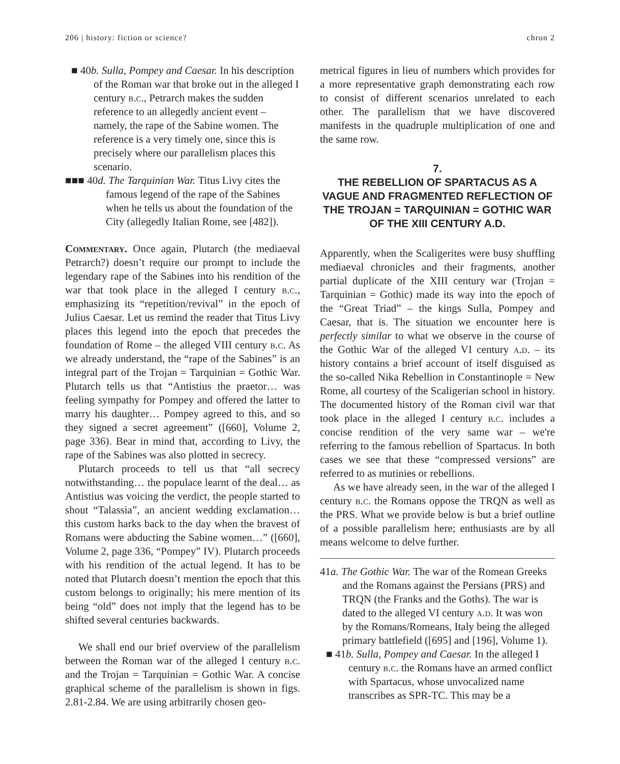206 | history: fiction or science? chron 2
■ 40b. Sulla, Pompey and Caesar. In his description of the Roman war that broke out in the alleged I century b.c., Petrarch makes the sudden reference to an allegedly ancient event – namely, the rape of the Sabine women. The reference is a very timely one, since this is precisely where our parallelism places this scenario.
■■■ 40d. The Tarquinian War. Titus Livy cites the famous legend of the rape of the Sabines when he tells us about the foundation of the City (allegedly Italian Rome, see [482]).
Commentary. Once again, Plutarch (the mediaeval Petrarch?) doesn’t require our prompt to include the legendary rape of the Sabines into his rendition of the war that took place in the alleged I century b.c., emphasizing its “repetition/revival” in the epoch of Julius Caesar. Let us remind the reader that Titus Livy places this legend into the epoch that precedes the foundation of Rome – the alleged VIII century b.c. As we already understand, the “rape of the Sabines” is an integral part of the Trojan = Tarquinian = Gothic War. Plutarch tells us that “Antistius the praetor… was feeling sympathy for Pompey and offered the latter to marry his daughter… Pompey agreed to this, and so they signed a secret agreement” ([660], Volume 2, page 336). Bear in mind that, according to Livy, the rape of the Sabines was also plotted in secrecy.
Plutarch proceeds to tell us that “all secrecy notwithstanding… the populace learnt of the deal… as Antistius was voicing the verdict, the people started to shout “Talassia”, an ancient wedding exclamation… this custom harks back to the day when the bravest of Romans were abducting the Sabine women…” ([660], Volume 2, page 336, “Pompey” IV). Plutarch proceeds with his rendition of the actual legend. It has to be noted that Plutarch doesn’t mention the epoch that this custom belongs to originally; his mere mention of its being “old” does not imply that the legend has to be shifted several centuries backwards.
We shall end our brief overview of the parallelism between the Roman war of the alleged I century b.c. and the Trojan = Tarquinian = Gothic War. A concise graphical scheme of the parallelism is shown in figs. 2.81-2.84. We are using arbitrarily chosen geo-
metrical figures in lieu of numbers which provides for a more representative graph demonstrating each row to consist of different scenarios unrelated to each other. The parallelism that we have discovered manifests in the quadruple multiplication of one and the same row.
7.
THE REBELLION OF SPARTACUS AS A VAGUE AND FRAGMENTED REFLECTION OF THE TROJAN = TARQUINIAN = GOTHIC WAR OF THE XIII CENTURY A.D.
Apparently, when the Scaligerites were busy shuffling mediaeval chronicles and their fragments, another partial duplicate of the XIII century war (Trojan = Tarquinian = Gothic) made its way into the epoch of the “Great Triad” – the kings Sulla, Pompey and Caesar, that is. The situation we encounter here is perfectly similar to what we observe in the course of the Gothic War of the alleged VI century a.d. – its history contains a brief account of itself disguised as the so-called Nika Rebellion in Constantinople = New Rome, all courtesy of the Scaligerian school in history. The documented history of the Roman civil war that took place in the alleged I century b.c. includes a concise rendition of the very same war – we're referring to the famous rebellion of Spartacus. In both cases we see that these “compressed versions” are referred to as mutinies or rebellions.
As we have already seen, in the war of the alleged I century b.c. the Romans oppose the TRQN as well as the PRS. What we provide below is but a brief outline of a possible parallelism here; enthusiasts are by all means welcome to delve further.
41a. The Gothic War. The war of the Romean Greeks and the Romans against the Persians (PRS) and TRQN (the Franks and the Goths). The war is dated to the alleged VI century a.d. It was won by the Romans/Romeans, Italy being the alleged primary battlefield ([695] and [196], Volume 1).
■ 41b. Sulla, Pompey and Caesar. In the alleged I century b.c. the Romans have an armed conflict with Spartacus, whose unvocalized name transcribes as SPR-TC. This may be a